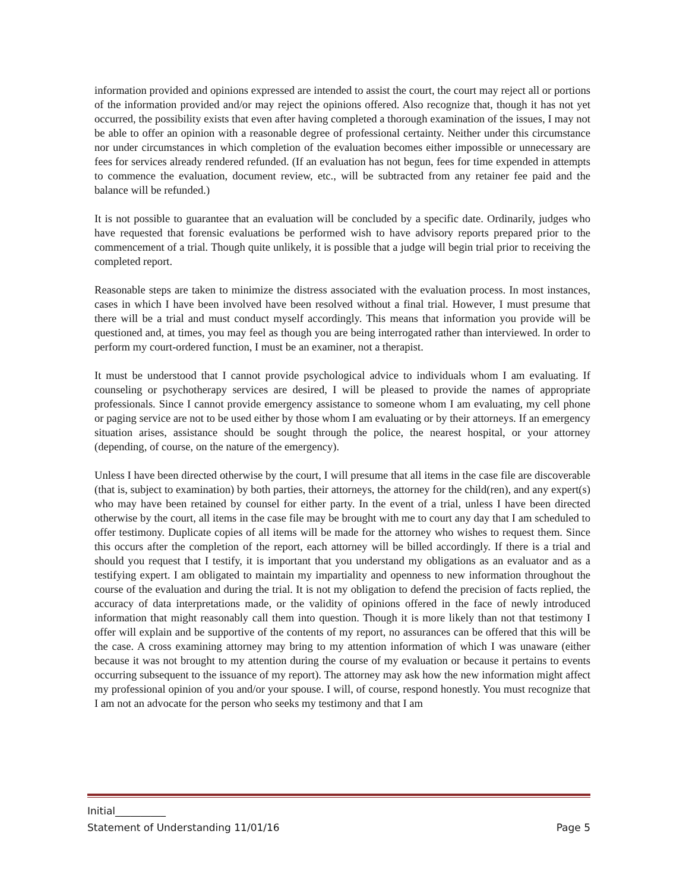information provided and opinions expressed are intended to assist the court, the court may reject all or portions of the information provided and/or may reject the opinions offered. Also recognize that, though it has not yet occurred, the possibility exists that even after having completed a thorough examination of the issues, I may not be able to offer an opinion with a reasonable degree of professional certainty. Neither under this circumstance nor under circumstances in which completion of the evaluation becomes either impossible or unnecessary are fees for services already rendered refunded. (If an evaluation has not begun, fees for time expended in attempts to commence the evaluation, document review, etc., will be subtracted from any retainer fee paid and the balance will be refunded.)
It is not possible to guarantee that an evaluation will be concluded by a specific date. Ordinarily, judges who have requested that forensic evaluations be performed wish to have advisory reports prepared prior to the commencement of a trial. Though quite unlikely, it is possible that a judge will begin trial prior to receiving the completed report.
Reasonable steps are taken to minimize the distress associated with the evaluation process. In most instances, cases in which I have been involved have been resolved without a final trial. However, I must presume that there will be a trial and must conduct myself accordingly. This means that information you provide will be questioned and, at times, you may feel as though you are being interrogated rather than interviewed. In order to perform my court-ordered function, I must be an examiner, not a therapist.
It must be understood that I cannot provide psychological advice to individuals whom I am evaluating. If counseling or psychotherapy services are desired, I will be pleased to provide the names of appropriate professionals. Since I cannot provide emergency assistance to someone whom I am evaluating, my cell phone or paging service are not to be used either by those whom I am evaluating or by their attorneys. If an emergency situation arises, assistance should be sought through the police, the nearest hospital, or your attorney (depending, of course, on the nature of the emergency).
Unless I have been directed otherwise by the court, I will presume that all items in the case file are discoverable (that is, subject to examination) by both parties, their attorneys, the attorney for the child(ren), and any expert(s) who may have been retained by counsel for either party. In the event of a trial, unless I have been directed otherwise by the court, all items in the case file may be brought with me to court any day that I am scheduled to offer testimony. Duplicate copies of all items will be made for the attorney who wishes to request them. Since this occurs after the completion of the report, each attorney will be billed accordingly. If there is a trial and should you request that I testify, it is important that you understand my obligations as an evaluator and as a testifying expert. I am obligated to maintain my impartiality and openness to new information throughout the course of the evaluation and during the trial. It is not my obligation to defend the precision of facts replied, the accuracy of data interpretations made, or the validity of opinions offered in the face of newly introduced information that might reasonably call them into question. Though it is more likely than not that testimony I offer will explain and be supportive of the contents of my report, no assurances can be offered that this will be the case. A cross examining attorney may bring to my attention information of which I was unaware (either because it was not brought to my attention during the course of my evaluation or because it pertains to events occurring subsequent to the issuance of my report). The attorney may ask how the new information might affect my professional opinion of you and/or your spouse. I will, of course, respond honestly. You must recognize that I am not an advocate for the person who seeks my testimony and that I am
Initial__________
Statement of Understanding 11/01/16 Page 5